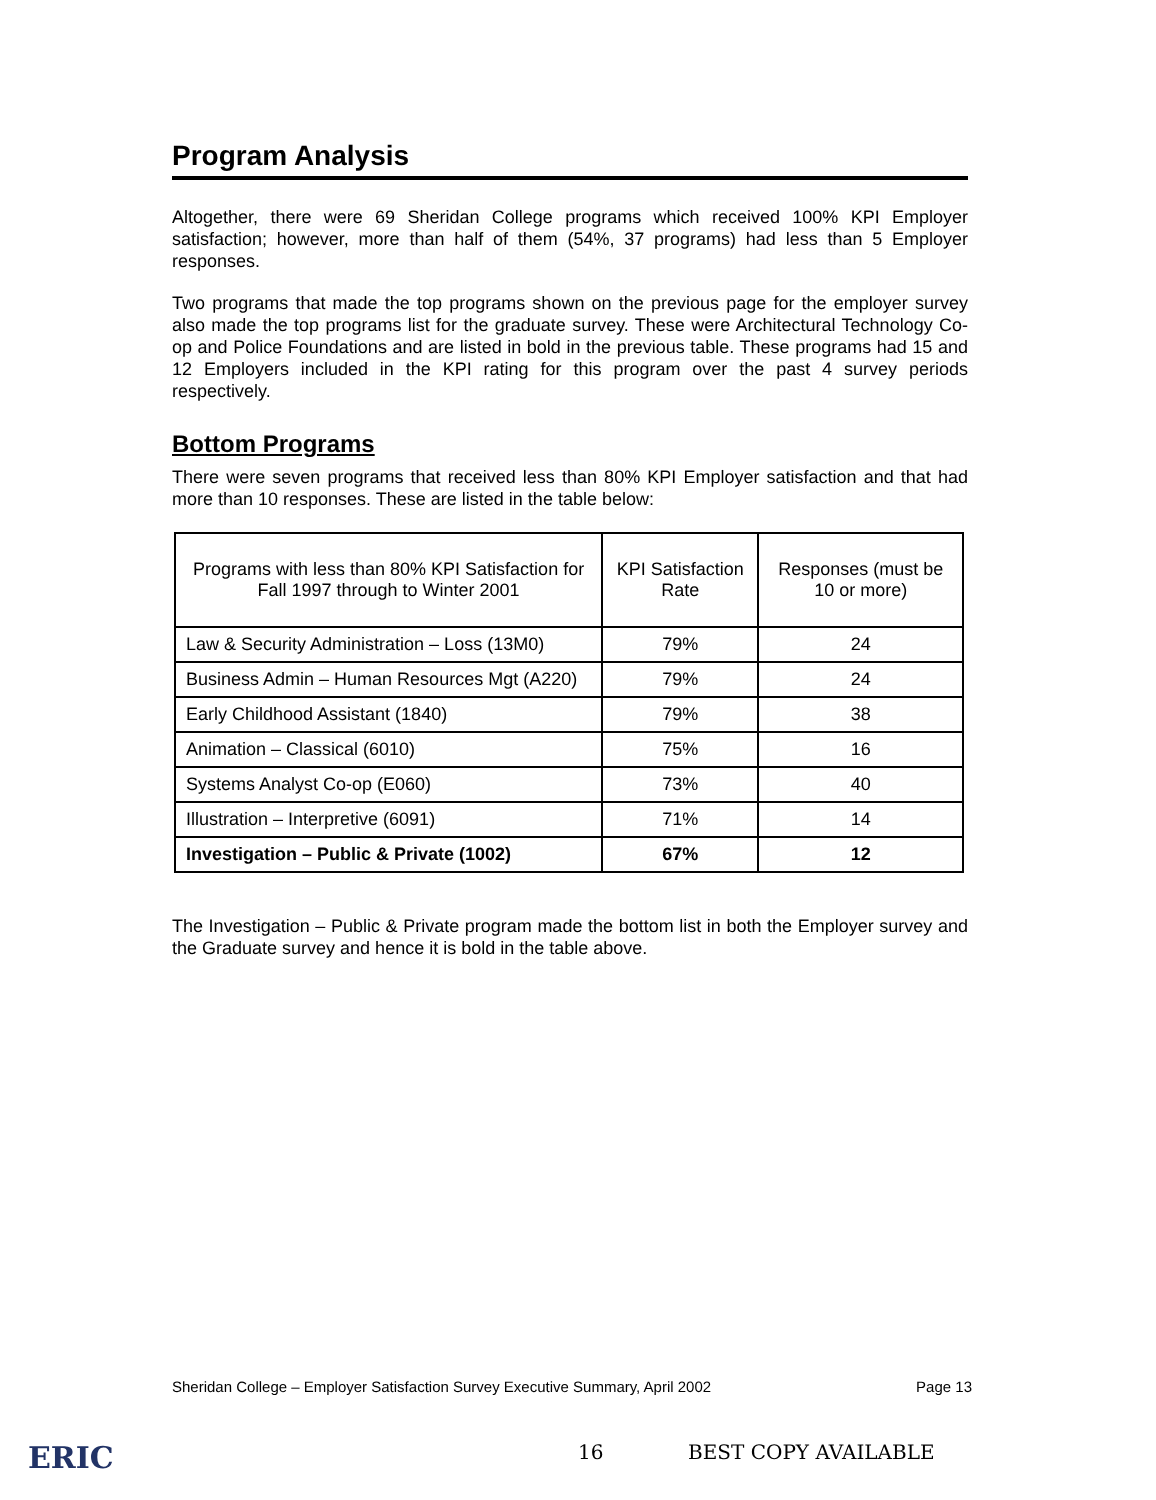Program Analysis
Altogether, there were 69 Sheridan College programs which received 100% KPI Employer satisfaction; however, more than half of them (54%, 37 programs) had less than 5 Employer responses.
Two programs that made the top programs shown on the previous page for the employer survey also made the top programs list for the graduate survey. These were Architectural Technology Co-op and Police Foundations and are listed in bold in the previous table. These programs had 15 and 12 Employers included in the KPI rating for this program over the past 4 survey periods respectively.
Bottom Programs
There were seven programs that received less than 80% KPI Employer satisfaction and that had more than 10 responses. These are listed in the table below:
| Programs with less than 80% KPI Satisfaction for Fall 1997 through to Winter 2001 | KPI Satisfaction Rate | Responses (must be 10 or more) |
| --- | --- | --- |
| Law & Security Administration – Loss (13M0) | 79% | 24 |
| Business Admin – Human Resources Mgt (A220) | 79% | 24 |
| Early Childhood Assistant (1840) | 79% | 38 |
| Animation – Classical (6010) | 75% | 16 |
| Systems Analyst Co-op (E060) | 73% | 40 |
| Illustration – Interpretive (6091) | 71% | 14 |
| Investigation – Public & Private (1002) | 67% | 12 |
The Investigation – Public & Private program made the bottom list in both the Employer survey and the Graduate survey and hence it is bold in the table above.
Sheridan College – Employer Satisfaction Survey Executive Summary, April 2002 Page 13
ERIC 16 BEST COPY AVAILABLE